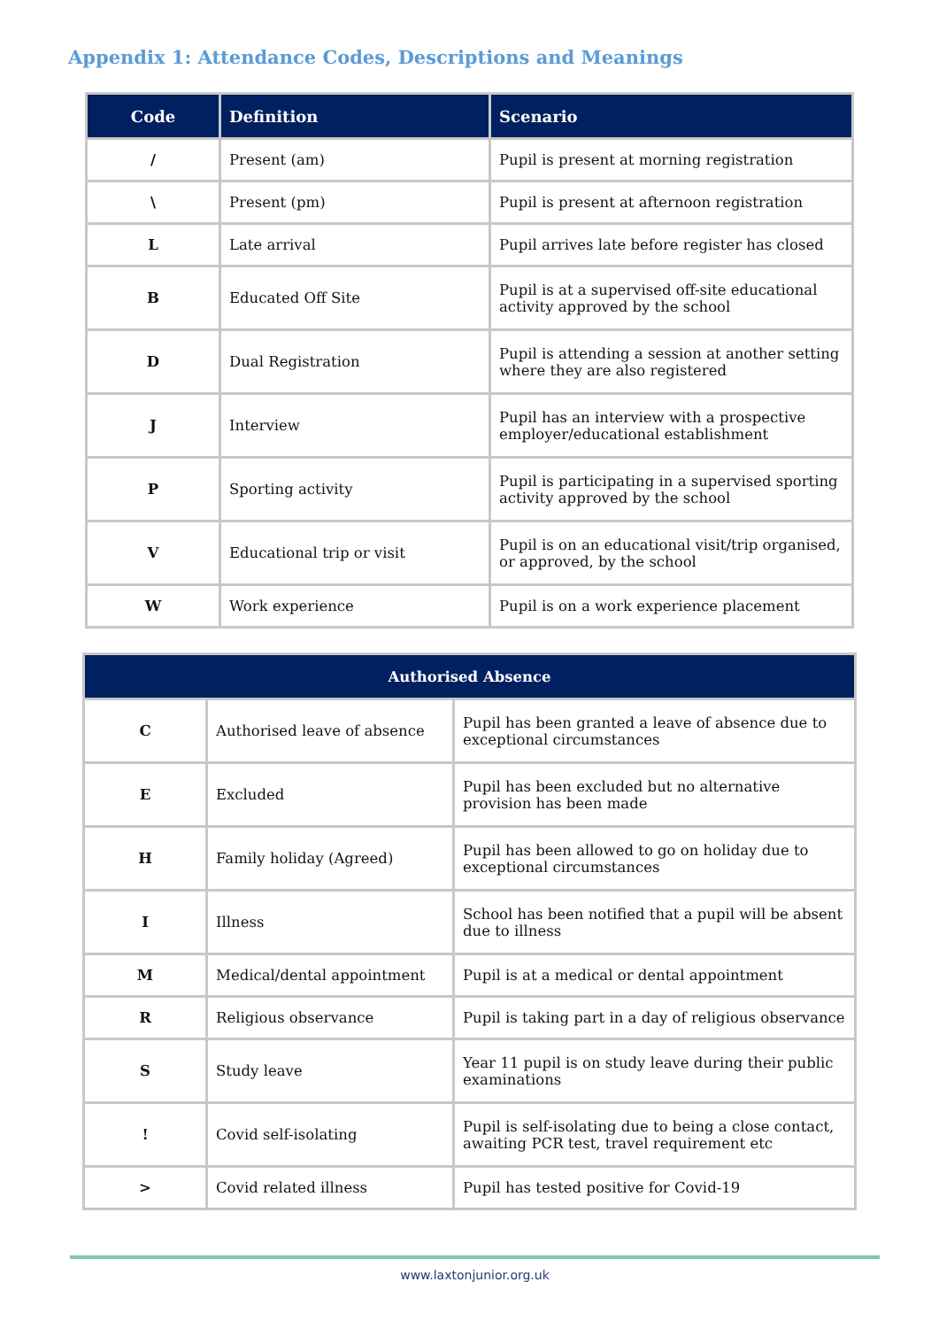Appendix 1: Attendance Codes, Descriptions and Meanings
| Code | Definition | Scenario |
| --- | --- | --- |
| / | Present (am) | Pupil is present at morning registration |
| \ | Present (pm) | Pupil is present at afternoon registration |
| L | Late arrival | Pupil arrives late before register has closed |
| B | Educated Off Site | Pupil is at a supervised off-site educational activity approved by the school |
| D | Dual Registration | Pupil is attending a session at another setting where they are also registered |
| J | Interview | Pupil has an interview with a prospective employer/educational establishment |
| P | Sporting activity | Pupil is participating in a supervised sporting activity approved by the school |
| V | Educational trip or visit | Pupil is on an educational visit/trip organised, or approved, by the school |
| W | Work experience | Pupil is on a work experience placement |
| Authorised Absence | | |
| --- | --- | --- |
| C | Authorised leave of absence | Pupil has been granted a leave of absence due to exceptional circumstances |
| E | Excluded | Pupil has been excluded but no alternative provision has been made |
| H | Family holiday (Agreed) | Pupil has been allowed to go on holiday due to exceptional circumstances |
| I | Illness | School has been notified that a pupil will be absent due to illness |
| M | Medical/dental appointment | Pupil is at a medical or dental appointment |
| R | Religious observance | Pupil is taking part in a day of religious observance |
| S | Study leave | Year 11 pupil is on study leave during their public examinations |
| ! | Covid self-isolating | Pupil is self-isolating due to being a close contact, awaiting PCR test, travel requirement etc |
| > | Covid related illness | Pupil has tested positive for Covid-19 |
www.laxtonjunior.org.uk